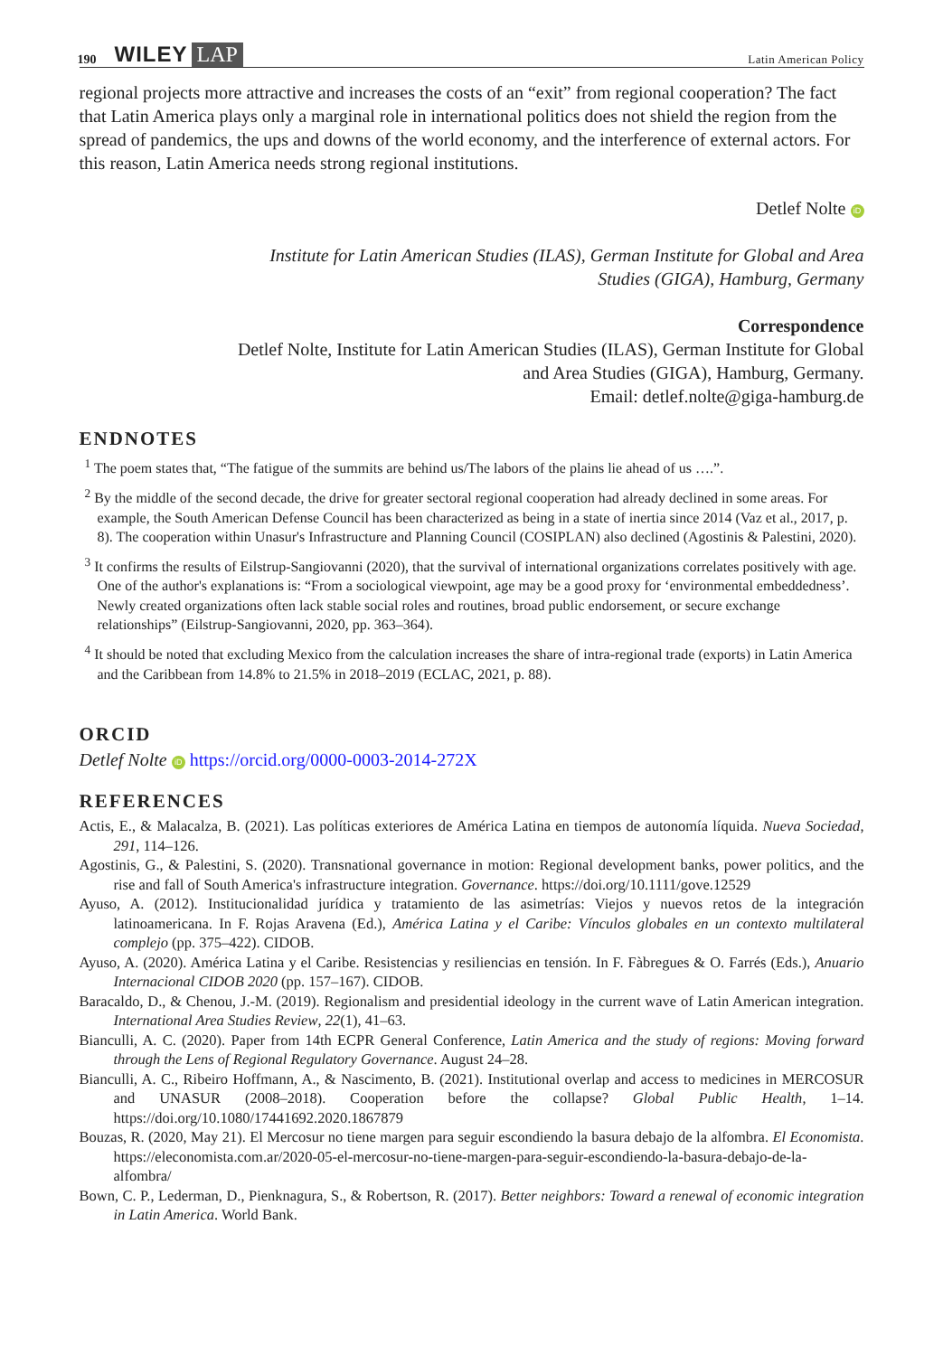190 WILEY LAP Latin American Policy
regional projects more attractive and increases the costs of an “exit” from regional cooperation? The fact that Latin America plays only a marginal role in international politics does not shield the region from the spread of pandemics, the ups and downs of the world economy, and the interference of external actors. For this reason, Latin America needs strong regional institutions.
Detlef Nolte iD
Institute for Latin American Studies (ILAS), German Institute for Global and Area
Studies (GIGA), Hamburg, Germany
Correspondence
Detlef Nolte, Institute for Latin American Studies (ILAS), German Institute for Global
and Area Studies (GIGA), Hamburg, Germany.
Email: detlef.nolte@giga-hamburg.de
ENDNOTES
<sup>1</sup> The poem states that, “The fatigue of the summits are behind us/The labors of the plains lie ahead of us ….”.
<sup>2</sup> By the middle of the second decade, the drive for greater sectoral regional cooperation had already declined in some areas. For example, the South American Defense Council has been characterized as being in a state of inertia since 2014 (Vaz et al., 2017, p. 8). The cooperation within Unasur's Infrastructure and Planning Council (COSIPLAN) also declined (Agostinis & Palestini, 2020).
<sup>3</sup> It confirms the results of Eilstrup-Sangiovanni (2020), that the survival of international organizations correlates positively with age. One of the author's explanations is: “From a sociological viewpoint, age may be a good proxy for ‘environmental embeddedness’. Newly created organizations often lack stable social roles and routines, broad public endorsement, or secure exchange relationships” (Eilstrup-Sangiovanni, 2020, pp. 363–364).
<sup>4</sup> It should be noted that excluding Mexico from the calculation increases the share of intra-regional trade (exports) in Latin America and the Caribbean from 14.8% to 21.5% in 2018–2019 (ECLAC, 2021, p. 88).
ORCID
Detlef Nolte iD https://orcid.org/0000-0003-2014-272X
REFERENCES
Actis, E., & Malacalza, B. (2021). Las políticas exteriores de América Latina en tiempos de autonomía líquida. Nueva Sociedad, 291, 114–126.
Agostinis, G., & Palestini, S. (2020). Transnational governance in motion: Regional development banks, power politics, and the rise and fall of South America's infrastructure integration. Governance. https://doi.org/10.1111/gove.12529
Ayuso, A. (2012). Institucionalidad jurídica y tratamiento de las asimetrías: Viejos y nuevos retos de la integración latinoamericana. In F. Rojas Aravena (Ed.), América Latina y el Caribe: Vínculos globales en un contexto multilateral complejo (pp. 375–422). CIDOB.
Ayuso, A. (2020). América Latina y el Caribe. Resistencias y resiliencias en tensión. In F. Fàbregues & O. Farrés (Eds.), Anuario Internacional CIDOB 2020 (pp. 157–167). CIDOB.
Baracaldo, D., & Chenou, J.-M. (2019). Regionalism and presidential ideology in the current wave of Latin American integration. International Area Studies Review, 22(1), 41–63.
Bianculli, A. C. (2020). Paper from 14th ECPR General Conference, Latin America and the study of regions: Moving forward through the Lens of Regional Regulatory Governance. August 24–28.
Bianculli, A. C., Ribeiro Hoffmann, A., & Nascimento, B. (2021). Institutional overlap and access to medicines in MERCOSUR and UNASUR (2008–2018). Cooperation before the collapse? Global Public Health, 1–14. https://doi.org/10.1080/17441692.2020.1867879
Bouzas, R. (2020, May 21). El Mercosur no tiene margen para seguir escondiendo la basura debajo de la alfombra. El Economista. https://eleconomista.com.ar/2020-05-el-mercosur-no-tiene-margen-para-seguir-escondiendo-la-basura-debajo-de-la-alfombra/
Bown, C. P., Lederman, D., Pienknagura, S., & Robertson, R. (2017). Better neighbors: Toward a renewal of economic integration in Latin America. World Bank.